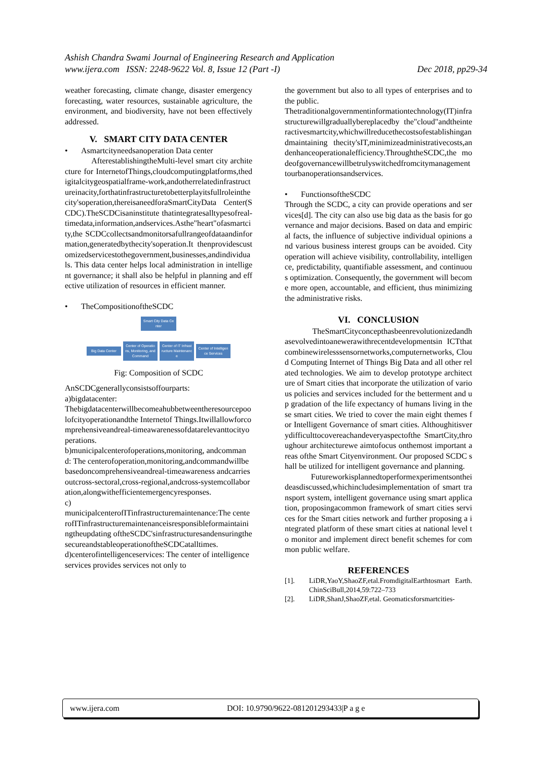Ashish Chandra Swami Journal of Engineering Research and Application
www.ijera.com ISSN: 2248-9622 Vol. 8, Issue 12 (Part -I) Dec 2018, pp29-34
weather forecasting, climate change, disaster emergency forecasting, water resources, sustainable agriculture, the environment, and biodiversity, have not been effectively addressed.
V. SMART CITY DATA CENTER
Asmartcityneedsanoperation Data center
AfterestablishingtheMulti-level smart city architecture for InternetofThings,cloudcomputingplatforms,thedigitalcitygeospatialframe-work,andotherrelatedinfrastructureinacity,forthatinfrastructuretobetterplayitsfullroleinthe city'soperation,thereisaneedforaSmartCityData Center(SCDC).TheSCDCisaninstitute thatintegratesalltypesofreal-timedata,information,andservices.Asthe"heart"ofasmartcity,the SCDCcollectsandmonitorsafullrangeofdataandinformation,generatedbythecity'soperation.It thenprovidescustomizedservicestothegovernment,businesses,andindividuals. This data center helps local administration in intelligent governance; it shall also be helpful in planning and effective utilization of resources in efficient manner.
TheCompositionoftheSCDC
Smart City Data Center
Big Data Center
Center of Operations, Monitoring, and Command
Center of IT Infrastructure Maintenance
Center of Intelligence Services
Fig: Composition of SCDC
AnSCDCgenerallyconsistsoffourparts:
a)bigdatacenter:
Thebigdatacenterwillbecomeahubbetweentheresourcepoolofcityoperationandthe Internetof Things.Itwillallowforcomprehensiveandreal-timeawarenessofdatarelevanttocityoperations.
b)municipalcenterofoperations,monitoring, andcommand: The centerofoperation,monitoring,andcommandwillbebasedoncomprehensiveandreal-timeawareness andcarriesoutcross-sectoral,cross-regional,andcross-systemcollaboration,alongwithefficientemergencyresponses.
c)
municipalcenterofITinfrastructuremaintenance:The centerofITinfrastructuremaintenanceisresponsibleformaintainingtheupdating oftheSCDC'sinfrastructuresandensuringthesecureandstableoperationoftheSCDCatalltimes.
d)centerofintelligenceservices: The center of intelligence services provides services not only to
the government but also to all types of enterprises and to the public.
Thetraditionalgovernmentinformationtechnology(IT)infrastructurewillgraduallybereplacedby the"cloud"andtheinteractivesmartcity,whichwillreducethecostsofestablishingandmaintaining thecity'sIT,minimizeadministrativecosts,andenhanceoperationalefficiency.ThroughtheSCDC,the modeofgovernancewillbetrulyswitchedfromcitymanagementtourbanoperationsandservices.
FunctionsoftheSCDC
Through the SCDC, a city can provide operations and services[d]. The city can also use big data as the basis for governance and major decisions. Based on data and empirical facts, the influence of subjective individual opinions and various business interest groups can be avoided. City operation will achieve visibility, controllability, intelligence, predictability, quantifiable assessment, and continuous optimization. Consequently, the government will become more open, accountable, and efficient, thus minimizing the administrative risks.
VI. CONCLUSION
TheSmartCityconcepthasbeenrevolutionizedandhasevolvedintoanewerawithrecentdevelopmentsin ICTthatcombinewirelesssensornetworks,computernetworks, Cloud Computing Internet of Things Big Data and all other related technologies. We aim to develop prototype architecture of Smart cities that incorporate the utilization of various policies and services included for the betterment and up gradation of the life expectancy of humans living in these smart cities. We tried to cover the main eight themes for Intelligent Governance of smart cities. Althoughitisverydifficulttocovereachandeveryaspectofthe SmartCity,throughour architecturewe aimtofocus onthemost important areas ofthe Smart Cityenvironment. Our proposed SCDC shall be utilized for intelligent governance and planning.
Futureworkisplannedtoperformexperimentsontheideasdiscussed,whichincludesimplementation of smart transport system, intelligent governance using smart application, proposingacommon framework of smart cities services for the Smart cities network and further proposing a integrated platform of these smart cities at national level to monitor and implement direct benefit schemes for common public welfare.
REFERENCES
[1]. LiDR,YaoY,ShaoZF,etal.FromdigitalEarthtosmart Earth.ChinSciBull,2014,59:722–733
[2]. LiDR,ShanJ,ShaoZF,etal. Geomaticsforsmartcities-
www.ijera.com DOI: 10.9790/9622-081201293433|P a g e